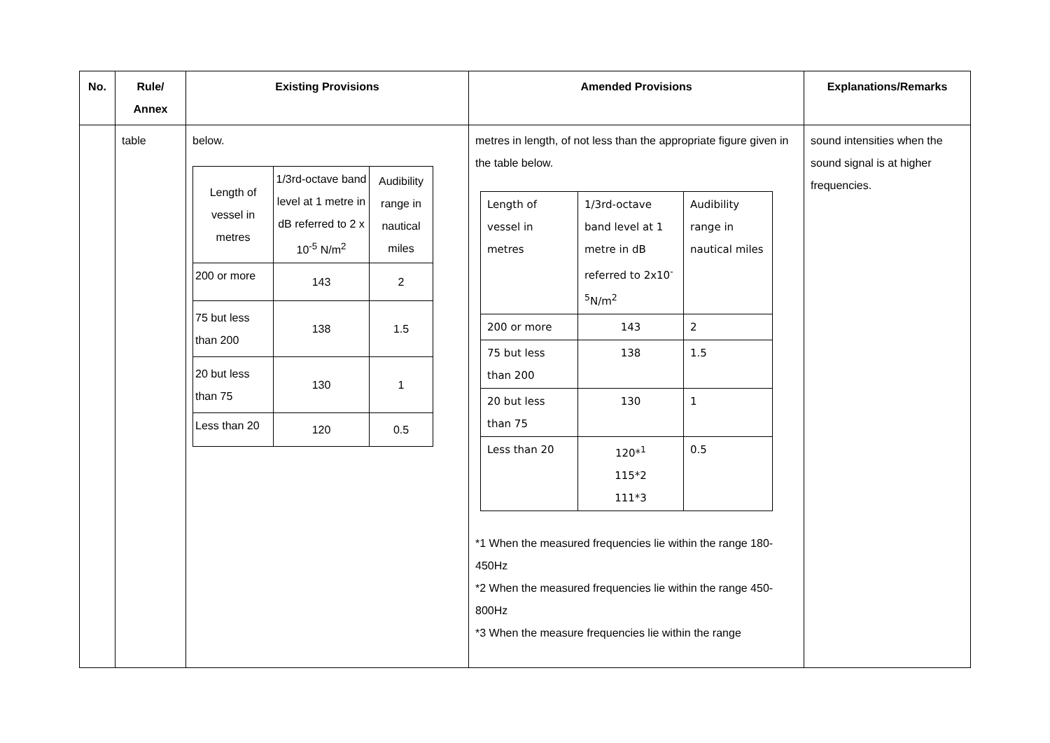| No. | Rule/ Annex | Existing Provisions | Amended Provisions | Explanations/Remarks |
| --- | --- | --- | --- | --- |
| | table | below. / Length of vessel in metres / 1/3rd-octave band level at 1 metre in dB referred to 2 x 10<sup>-5</sup> N/m<sup>2</sup> / Audibility range in nautical miles / / 200 or more / 143 / 2 / / 75 but less than 200 / 138 / 1.5 / / 20 but less than 75 / 130 / 1 / / Less than 20 / 120 / 0.5 / | metres in length, of not less than the appropriate figure given in the table below. / Length of vessel in metres / 1/3rd-octave band level at 1 metre in dB referred to 2x10<sup>-5</sup>N/m<sup>2</sup> / Audibility range in nautical miles / / 200 or more / 143 / 2 / / 75 but less than 200 / 138 / 1.5 / / 20 but less than 75 / 130 / 1 / / Less than 20 / 120*<sup>1</sup> 115*2 111*3 / 0.5 / *1 When the measured frequencies lie within the range 180-450Hz *2 When the measured frequencies lie within the range 450-800Hz *3 When the measure frequencies lie within the range | sound intensities when the sound signal is at higher frequencies. |